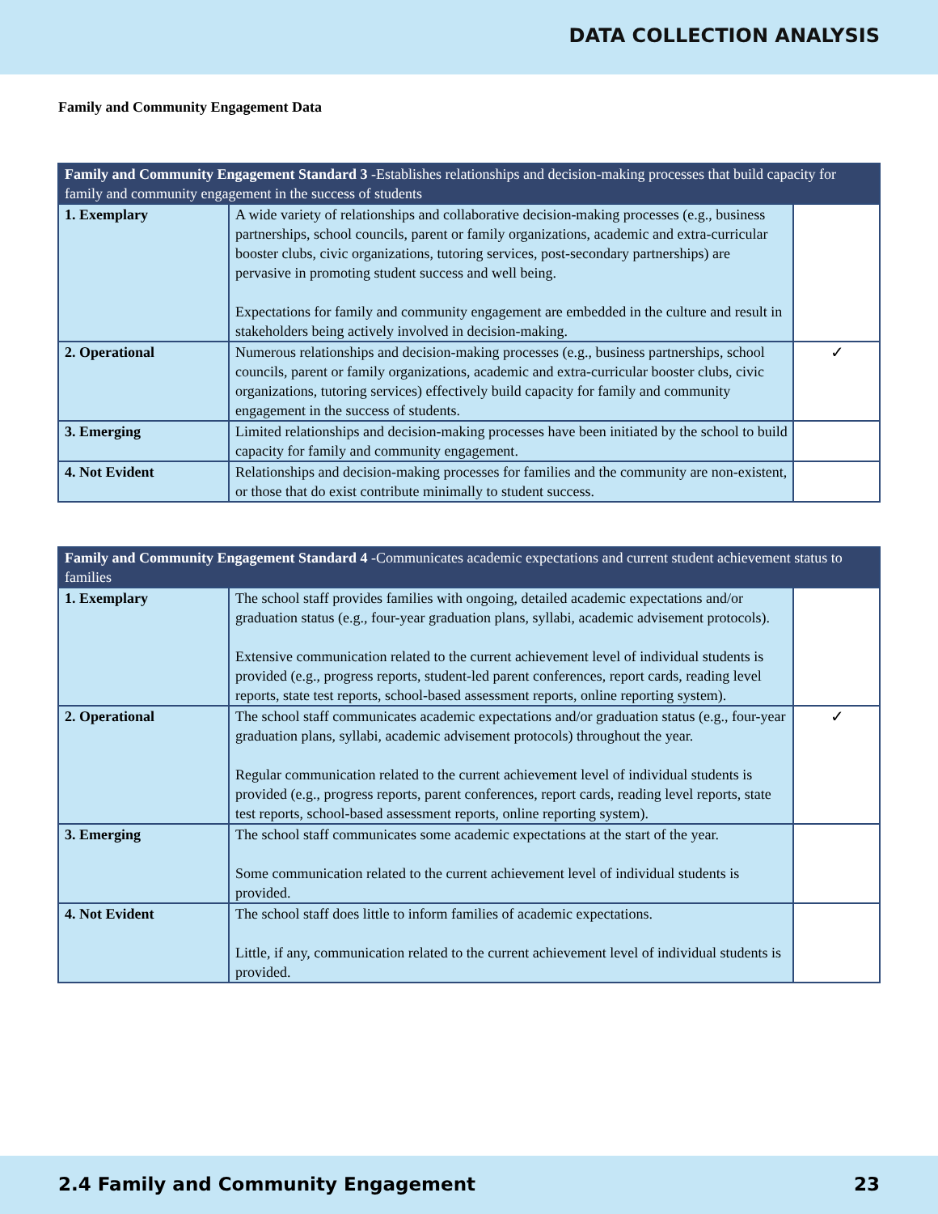DATA COLLECTION ANALYSIS
Family and Community Engagement Data
| Family and Community Engagement Standard 3 -Establishes relationships and decision-making processes that build capacity for family and community engagement in the success of students | | |
| --- | --- | --- |
| 1. Exemplary | A wide variety of relationships and collaborative decision-making processes (e.g., business partnerships, school councils, parent or family organizations, academic and extra-curricular booster clubs, civic organizations, tutoring services, post-secondary partnerships) are pervasive in promoting student success and well being. Expectations for family and community engagement are embedded in the culture and result in stakeholders being actively involved in decision-making. | |
| 2. Operational | Numerous relationships and decision-making processes (e.g., business partnerships, school councils, parent or family organizations, academic and extra-curricular booster clubs, civic organizations, tutoring services) effectively build capacity for family and community engagement in the success of students. | ✓ |
| 3. Emerging | Limited relationships and decision-making processes have been initiated by the school to build capacity for family and community engagement. | |
| 4. Not Evident | Relationships and decision-making processes for families and the community are non-existent, or those that do exist contribute minimally to student success. | |
| Family and Community Engagement Standard 4 -Communicates academic expectations and current student achievement status to families | | |
| --- | --- | --- |
| 1. Exemplary | The school staff provides families with ongoing, detailed academic expectations and/or graduation status (e.g., four-year graduation plans, syllabi, academic advisement protocols). Extensive communication related to the current achievement level of individual students is provided (e.g., progress reports, student-led parent conferences, report cards, reading level reports, state test reports, school-based assessment reports, online reporting system). | |
| 2. Operational | The school staff communicates academic expectations and/or graduation status (e.g., four-year graduation plans, syllabi, academic advisement protocols) throughout the year. Regular communication related to the current achievement level of individual students is provided (e.g., progress reports, parent conferences, report cards, reading level reports, state test reports, school-based assessment reports, online reporting system). | ✓ |
| 3. Emerging | The school staff communicates some academic expectations at the start of the year. Some communication related to the current achievement level of individual students is provided. | |
| 4. Not Evident | The school staff does little to inform families of academic expectations. Little, if any, communication related to the current achievement level of individual students is provided. | |
2.4 Family and Community Engagement 23